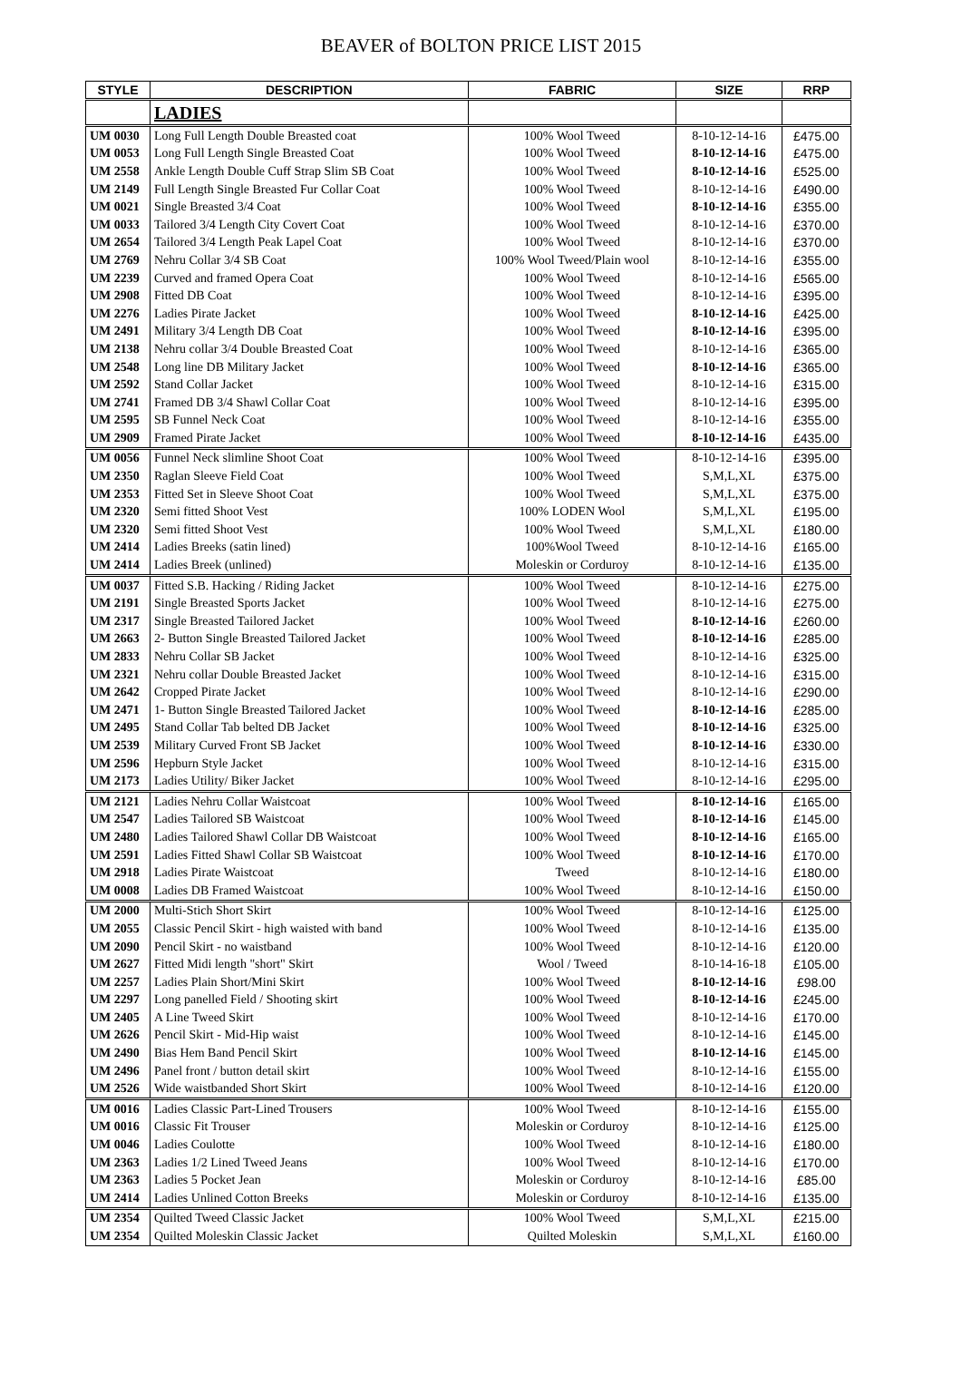BEAVER of BOLTON PRICE LIST 2015
| STYLE | DESCRIPTION | FABRIC | SIZE | RRP |
| --- | --- | --- | --- | --- |
| | LADIES | | | |
| UM 0030 | Long Full Length Double Breasted coat | 100% Wool Tweed | 8-10-12-14-16 | £475.00 |
| UM 0053 | Long Full Length Single Breasted Coat | 100% Wool Tweed | 8-10-12-14-16 | £475.00 |
| UM 2558 | Ankle Length Double Cuff Strap Slim SB Coat | 100% Wool Tweed | 8-10-12-14-16 | £525.00 |
| UM 2149 | Full Length Single Breasted Fur Collar Coat | 100% Wool Tweed | 8-10-12-14-16 | £490.00 |
| UM 0021 | Single Breasted 3/4 Coat | 100% Wool Tweed | 8-10-12-14-16 | £355.00 |
| UM 0033 | Tailored 3/4 Length City Covert Coat | 100% Wool Tweed | 8-10-12-14-16 | £370.00 |
| UM 2654 | Tailored 3/4 Length Peak Lapel Coat | 100% Wool Tweed | 8-10-12-14-16 | £370.00 |
| UM 2769 | Nehru Collar 3/4 SB Coat | 100% Wool Tweed/Plain wool | 8-10-12-14-16 | £355.00 |
| UM 2239 | Curved and framed Opera Coat | 100% Wool Tweed | 8-10-12-14-16 | £565.00 |
| UM 2908 | Fitted DB Coat | 100% Wool Tweed | 8-10-12-14-16 | £395.00 |
| UM 2276 | Ladies Pirate Jacket | 100% Wool Tweed | 8-10-12-14-16 | £425.00 |
| UM 2491 | Military 3/4 Length DB Coat | 100% Wool Tweed | 8-10-12-14-16 | £395.00 |
| UM 2138 | Nehru collar 3/4 Double Breasted Coat | 100% Wool Tweed | 8-10-12-14-16 | £365.00 |
| UM 2548 | Long line DB Military Jacket | 100% Wool Tweed | 8-10-12-14-16 | £365.00 |
| UM 2592 | Stand Collar Jacket | 100% Wool Tweed | 8-10-12-14-16 | £315.00 |
| UM 2741 | Framed DB 3/4 Shawl Collar Coat | 100% Wool Tweed | 8-10-12-14-16 | £395.00 |
| UM 2595 | SB Funnel Neck Coat | 100% Wool Tweed | 8-10-12-14-16 | £355.00 |
| UM 2909 | Framed Pirate Jacket | 100% Wool Tweed | 8-10-12-14-16 | £435.00 |
| UM 0056 | Funnel Neck slimline Shoot Coat | 100% Wool Tweed | 8-10-12-14-16 | £395.00 |
| UM 2350 | Raglan Sleeve Field Coat | 100% Wool Tweed | S,M,L,XL | £375.00 |
| UM 2353 | Fitted Set in Sleeve Shoot Coat | 100% Wool Tweed | S,M,L,XL | £375.00 |
| UM 2320 | Semi fitted Shoot Vest | 100% LODEN Wool | S,M,L,XL | £195.00 |
| UM 2320 | Semi fitted Shoot Vest | 100% Wool Tweed | S,M,L,XL | £180.00 |
| UM 2414 | Ladies Breeks (satin lined) | 100%Wool Tweed | 8-10-12-14-16 | £165.00 |
| UM 2414 | Ladies Breek (unlined) | Moleskin or Corduroy | 8-10-12-14-16 | £135.00 |
| UM 0037 | Fitted S.B. Hacking / Riding Jacket | 100% Wool Tweed | 8-10-12-14-16 | £275.00 |
| UM 2191 | Single Breasted Sports Jacket | 100% Wool Tweed | 8-10-12-14-16 | £275.00 |
| UM 2317 | Single Breasted Tailored Jacket | 100% Wool Tweed | 8-10-12-14-16 | £260.00 |
| UM 2663 | 2- Button Single Breasted Tailored Jacket | 100% Wool Tweed | 8-10-12-14-16 | £285.00 |
| UM 2833 | Nehru Collar SB Jacket | 100% Wool Tweed | 8-10-12-14-16 | £325.00 |
| UM 2321 | Nehru collar Double Breasted Jacket | 100% Wool Tweed | 8-10-12-14-16 | £315.00 |
| UM 2642 | Cropped Pirate Jacket | 100% Wool Tweed | 8-10-12-14-16 | £290.00 |
| UM 2471 | 1- Button Single Breasted Tailored Jacket | 100% Wool Tweed | 8-10-12-14-16 | £285.00 |
| UM 2495 | Stand Collar Tab belted DB Jacket | 100% Wool Tweed | 8-10-12-14-16 | £325.00 |
| UM 2539 | Military Curved Front SB Jacket | 100% Wool Tweed | 8-10-12-14-16 | £330.00 |
| UM 2596 | Hepburn Style Jacket | 100% Wool Tweed | 8-10-12-14-16 | £315.00 |
| UM 2173 | Ladies Utility/ Biker Jacket | 100% Wool Tweed | 8-10-12-14-16 | £295.00 |
| UM 2121 | Ladies Nehru Collar Waistcoat | 100% Wool Tweed | 8-10-12-14-16 | £165.00 |
| UM 2547 | Ladies Tailored SB Waistcoat | 100% Wool Tweed | 8-10-12-14-16 | £145.00 |
| UM 2480 | Ladies Tailored Shawl Collar DB Waistcoat | 100% Wool Tweed | 8-10-12-14-16 | £165.00 |
| UM 2591 | Ladies Fitted Shawl Collar SB Waistcoat | 100% Wool Tweed | 8-10-12-14-16 | £170.00 |
| UM 2918 | Ladies Pirate Waistcoat | Tweed | 8-10-12-14-16 | £180.00 |
| UM 0008 | Ladies DB Framed Waistcoat | 100% Wool Tweed | 8-10-12-14-16 | £150.00 |
| UM 2000 | Multi-Stich Short Skirt | 100% Wool Tweed | 8-10-12-14-16 | £125.00 |
| UM 2055 | Classic Pencil Skirt - high waisted with band | 100% Wool Tweed | 8-10-12-14-16 | £135.00 |
| UM 2090 | Pencil Skirt - no waistband | 100% Wool Tweed | 8-10-12-14-16 | £120.00 |
| UM 2627 | Fitted Midi length "short" Skirt | Wool / Tweed | 8-10-14-16-18 | £105.00 |
| UM 2257 | Ladies Plain Short/Mini Skirt | 100% Wool Tweed | 8-10-12-14-16 | £98.00 |
| UM 2297 | Long panelled Field / Shooting skirt | 100% Wool Tweed | 8-10-12-14-16 | £245.00 |
| UM 2405 | A Line Tweed Skirt | 100% Wool Tweed | 8-10-12-14-16 | £170.00 |
| UM 2626 | Pencil Skirt - Mid-Hip waist | 100% Wool Tweed | 8-10-12-14-16 | £145.00 |
| UM 2490 | Bias Hem Band Pencil Skirt | 100% Wool Tweed | 8-10-12-14-16 | £145.00 |
| UM 2496 | Panel front / button detail skirt | 100% Wool Tweed | 8-10-12-14-16 | £155.00 |
| UM 2526 | Wide waistbanded Short Skirt | 100% Wool Tweed | 8-10-12-14-16 | £120.00 |
| UM 0016 | Ladies Classic Part-Lined Trousers | 100% Wool Tweed | 8-10-12-14-16 | £155.00 |
| UM 0016 | Classic Fit Trouser | Moleskin or Corduroy | 8-10-12-14-16 | £125.00 |
| UM 0046 | Ladies Coulotte | 100% Wool Tweed | 8-10-12-14-16 | £180.00 |
| UM 2363 | Ladies 1/2 Lined Tweed Jeans | 100% Wool Tweed | 8-10-12-14-16 | £170.00 |
| UM 2363 | Ladies 5 Pocket Jean | Moleskin or Corduroy | 8-10-12-14-16 | £85.00 |
| UM 2414 | Ladies Unlined Cotton Breeks | Moleskin or Corduroy | 8-10-12-14-16 | £135.00 |
| UM 2354 | Quilted Tweed Classic Jacket | 100% Wool Tweed | S,M,L,XL | £215.00 |
| UM 2354 | Quilted Moleskin Classic Jacket | Quilted Moleskin | S,M,L,XL | £160.00 |